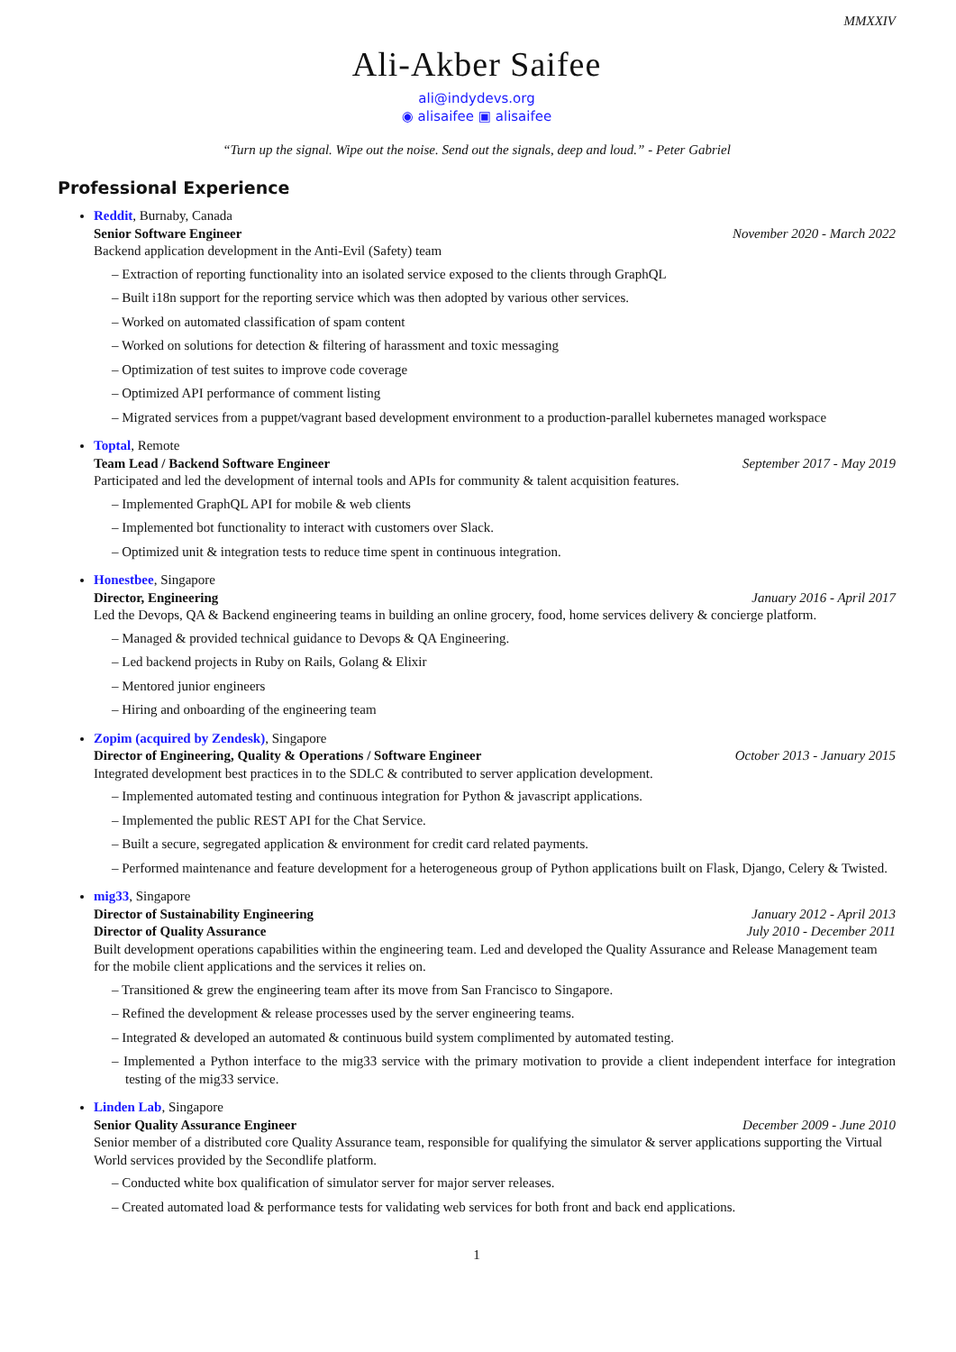MMXXIV
Ali-Akber Saifee
ali@indydevs.org
◉ alisaifee ▣ alisaifee
“Turn up the signal. Wipe out the noise. Send out the signals, deep and loud.” - Peter Gabriel
Professional Experience
Reddit, Burnaby, Canada
Senior Software Engineer November 2020 - March 2022
Backend application development in the Anti-Evil (Safety) team
– Extraction of reporting functionality into an isolated service exposed to the clients through GraphQL
– Built i18n support for the reporting service which was then adopted by various other services.
– Worked on automated classification of spam content
– Worked on solutions for detection & filtering of harassment and toxic messaging
– Optimization of test suites to improve code coverage
– Optimized API performance of comment listing
– Migrated services from a puppet/vagrant based development environment to a production-parallel kubernetes managed workspace
Toptal, Remote
Team Lead / Backend Software Engineer September 2017 - May 2019
Participated and led the development of internal tools and APIs for community & talent acquisition features.
– Implemented GraphQL API for mobile & web clients
– Implemented bot functionality to interact with customers over Slack.
– Optimized unit & integration tests to reduce time spent in continuous integration.
Honestbee, Singapore
Director, Engineering January 2016 - April 2017
Led the Devops, QA & Backend engineering teams in building an online grocery, food, home services delivery & concierge platform.
– Managed & provided technical guidance to Devops & QA Engineering.
– Led backend projects in Ruby on Rails, Golang & Elixir
– Mentored junior engineers
– Hiring and onboarding of the engineering team
Zopim (acquired by Zendesk), Singapore
Director of Engineering, Quality & Operations / Software Engineer October 2013 - January 2015
Integrated development best practices in to the SDLC & contributed to server application development.
– Implemented automated testing and continuous integration for Python & javascript applications.
– Implemented the public REST API for the Chat Service.
– Built a secure, segregated application & environment for credit card related payments.
– Performed maintenance and feature development for a heterogeneous group of Python applications built on Flask, Django, Celery & Twisted.
mig33, Singapore
Director of Sustainability Engineering January 2012 - April 2013
Director of Quality Assurance July 2010 - December 2011
Built development operations capabilities within the engineering team. Led and developed the Quality Assurance and Release Management team for the mobile client applications and the services it relies on.
– Transitioned & grew the engineering team after its move from San Francisco to Singapore.
– Refined the development & release processes used by the server engineering teams.
– Integrated & developed an automated & continuous build system complimented by automated testing.
– Implemented a Python interface to the mig33 service with the primary motivation to provide a client independent interface for integration testing of the mig33 service.
Linden Lab, Singapore
Senior Quality Assurance Engineer December 2009 - June 2010
Senior member of a distributed core Quality Assurance team, responsible for qualifying the simulator & server applications supporting the Virtual World services provided by the Secondlife platform.
– Conducted white box qualification of simulator server for major server releases.
– Created automated load & performance tests for validating web services for both front and back end applications.
1